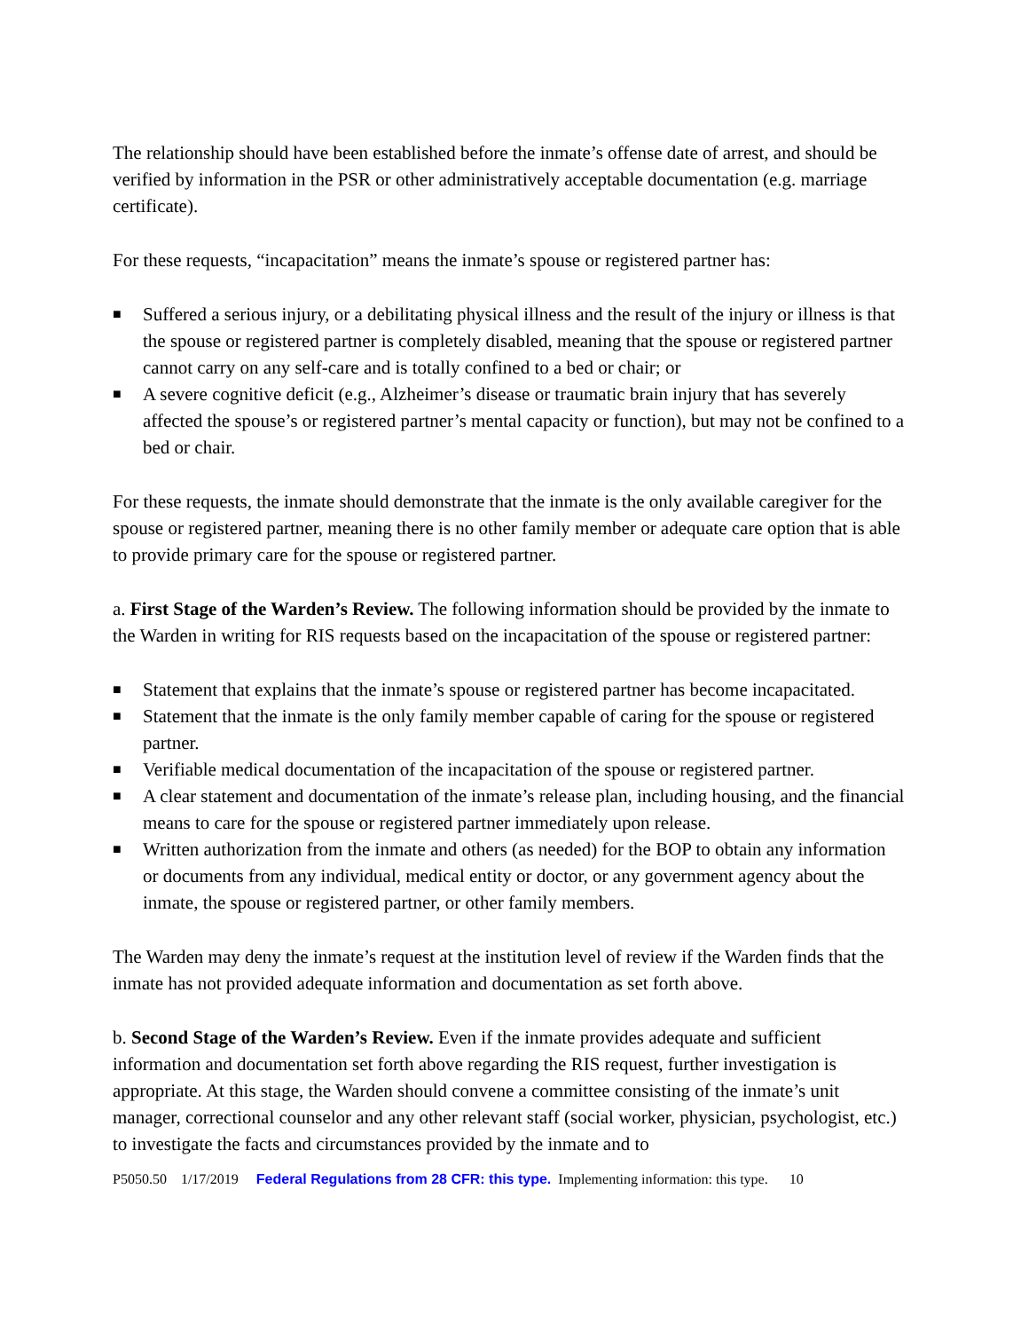The relationship should have been established before the inmate’s offense date of arrest, and should be verified by information in the PSR or other administratively acceptable documentation (e.g. marriage certificate).
For these requests, “incapacitation” means the inmate’s spouse or registered partner has:
■ Suffered a serious injury, or a debilitating physical illness and the result of the injury or illness is that the spouse or registered partner is completely disabled, meaning that the spouse or registered partner cannot carry on any self-care and is totally confined to a bed or chair; or
■ A severe cognitive deficit (e.g., Alzheimer’s disease or traumatic brain injury that has severely affected the spouse’s or registered partner’s mental capacity or function), but may not be confined to a bed or chair.
For these requests, the inmate should demonstrate that the inmate is the only available caregiver for the spouse or registered partner, meaning there is no other family member or adequate care option that is able to provide primary care for the spouse or registered partner.
a. First Stage of the Warden’s Review. The following information should be provided by the inmate to the Warden in writing for RIS requests based on the incapacitation of the spouse or registered partner:
■ Statement that explains that the inmate’s spouse or registered partner has become incapacitated.
■ Statement that the inmate is the only family member capable of caring for the spouse or registered partner.
■ Verifiable medical documentation of the incapacitation of the spouse or registered partner.
■ A clear statement and documentation of the inmate’s release plan, including housing, and the financial means to care for the spouse or registered partner immediately upon release.
■ Written authorization from the inmate and others (as needed) for the BOP to obtain any information or documents from any individual, medical entity or doctor, or any government agency about the inmate, the spouse or registered partner, or other family members.
The Warden may deny the inmate’s request at the institution level of review if the Warden finds that the inmate has not provided adequate information and documentation as set forth above.
b. Second Stage of the Warden’s Review. Even if the inmate provides adequate and sufficient information and documentation set forth above regarding the RIS request, further investigation is appropriate. At this stage, the Warden should convene a committee consisting of the inmate’s unit manager, correctional counselor and any other relevant staff (social worker, physician, psychologist, etc.) to investigate the facts and circumstances provided by the inmate and to
P5050.50 1/17/2019 Federal Regulations from 28 CFR: this type. Implementing information: this type. 10